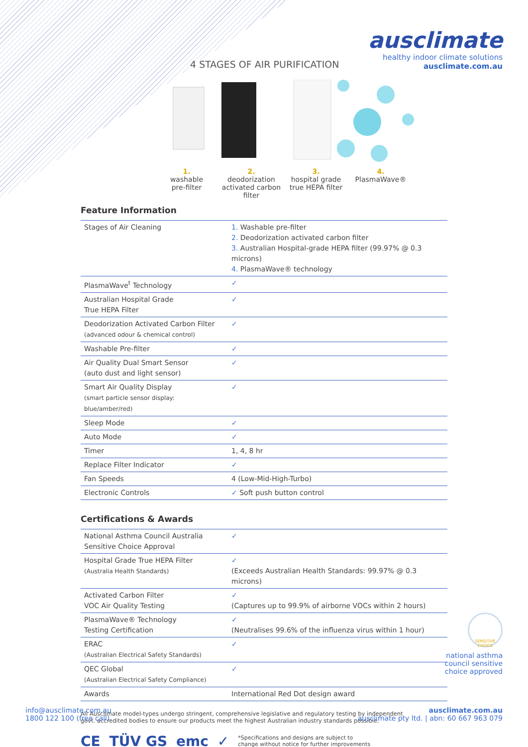ausclimate
healthy indoor climate solutions
ausclimate.com.au
4 STAGES OF AIR PURIFICATION
1.
washable
pre-filter
2.
deodorization
activated carbon
filter
3.
hospital grade
true HEPA filter
4.
PlasmaWave®
Feature Information
| Stages of Air Cleaning | 1. Washable pre-filter 2. Deodorization activated carbon filter 3. Australian Hospital-grade HEPA filter (99.97% @ 0.3 microns) 4. PlasmaWave® technology |
| PlasmaWave<sup>t</sup> Technology | ✓ |
| Australian Hospital Grade True HEPA Filter | ✓ |
| Deodorization Activated Carbon Filter (advanced odour & chemical control) | ✓ |
| Washable Pre-filter | ✓ |
| Air Quality Dual Smart Sensor (auto dust and light sensor) | ✓ |
| Smart Air Quality Display (smart particle sensor display: blue/amber/red) | ✓ |
| Sleep Mode | ✓ |
| Auto Mode | ✓ |
| Timer | 1, 4, 8 hr |
| Replace Filter Indicator | ✓ |
| Fan Speeds | 4 (Low-Mid-High-Turbo) |
| Electronic Controls | ✓ Soft push button control |
Certifications & Awards
| National Asthma Council Australia Sensitive Choice Approval | ✓ |
| Hospital Grade True HEPA Filter (Australia Health Standards) | ✓ (Exceeds Australian Health Standards: 99.97% @ 0.3 microns) |
| Activated Carbon Filter VOC Air Quality Testing | ✓ (Captures up to 99.9% of airborne VOCs within 2 hours) |
| PlasmaWave® Technology Testing Certification | ✓ (Neutralises 99.6% of the influenza virus within 1 hour) |
| ERAC (Australian Electrical Safety Standards) | ✓ |
| QEC Global (Australian Electrical Safety Compliance) | ✓ |
| Awards | International Red Dot design award |
All Ausclimate model-types undergo stringent, comprehensive legislative and regulatory testing by independent govt. accredited bodies to ensure our products meet the highest Australian industry standards possible.
CE TÜV GS emc ✓ *Specifications and designs are subject to
change without notice for further improvements
SENSITIVE CHOICE
national asthma
council sensitive
choice approved
info@ausclimate.com.au
1800 122 100 (free call)
ausclimate.com.au
ausclimate pty ltd. | abn: 60 667 963 079